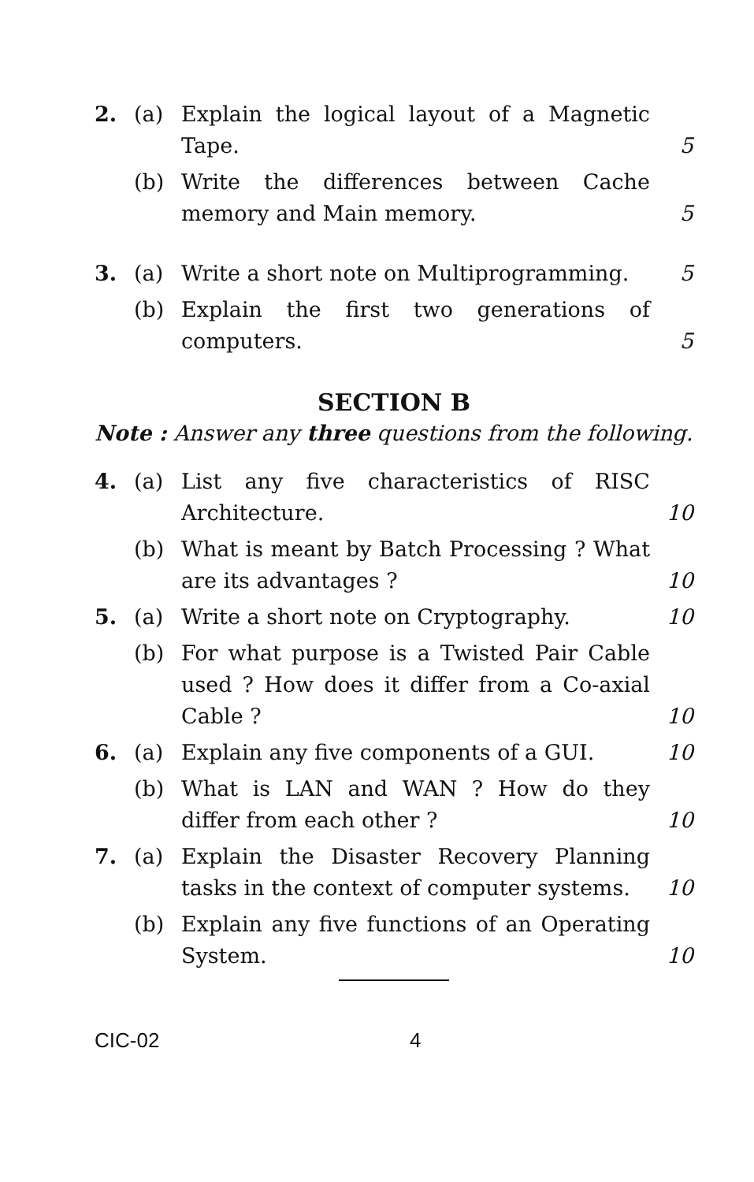2. (a) Explain the logical layout of a Magnetic Tape. 5
(b) Write the differences between Cache memory and Main memory. 5
3. (a) Write a short note on Multiprogramming. 5
(b) Explain the first two generations of computers. 5
SECTION B
Note : Answer any three questions from the following.
4. (a) List any five characteristics of RISC Architecture. 10
(b) What is meant by Batch Processing ? What are its advantages ? 10
5. (a) Write a short note on Cryptography. 10
(b) For what purpose is a Twisted Pair Cable used ? How does it differ from a Co-axial Cable ? 10
6. (a) Explain any five components of a GUI. 10
(b) What is LAN and WAN ? How do they differ from each other ? 10
7. (a) Explain the Disaster Recovery Planning tasks in the context of computer systems. 10
(b) Explain any five functions of an Operating System. 10
CIC-02 4